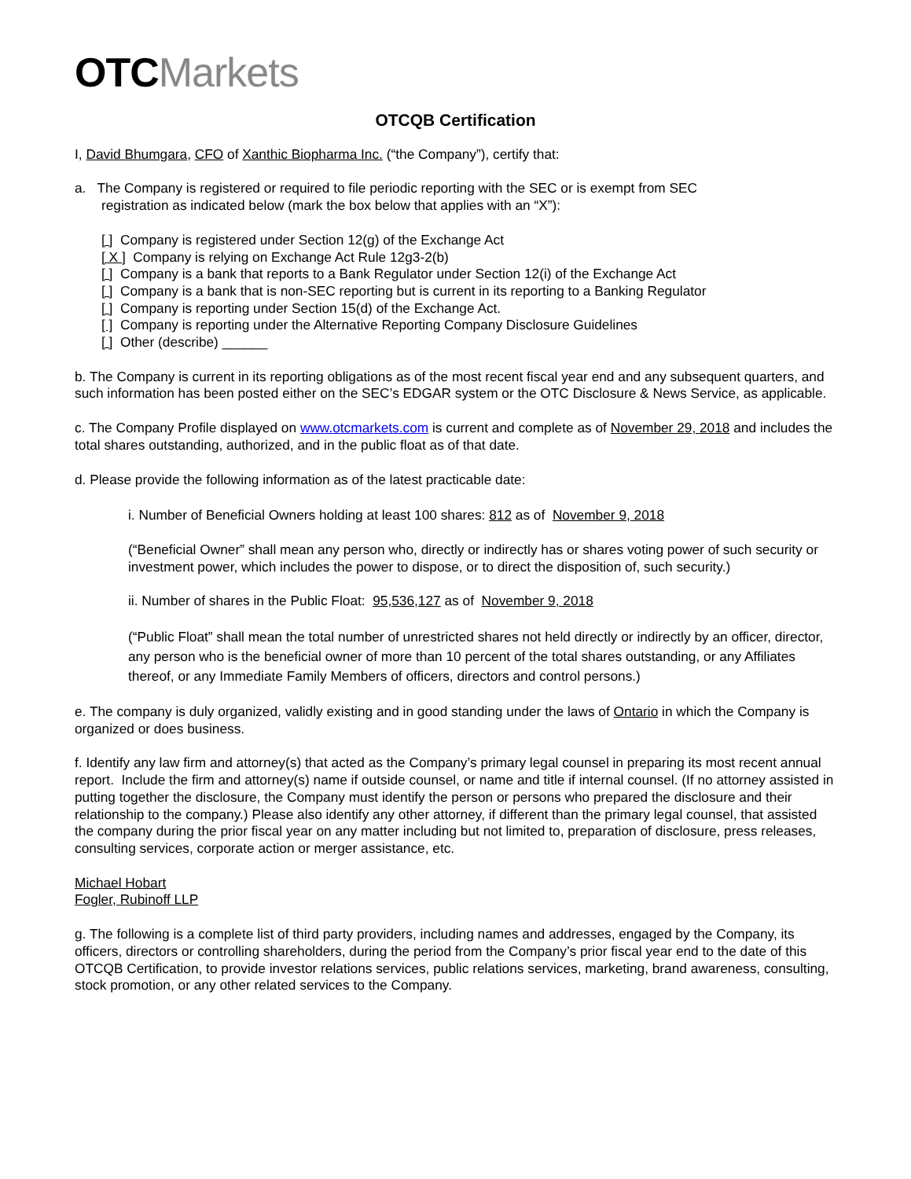OTC Markets
OTCQB Certification
I, David Bhumgara, CFO of Xanthic Biopharma Inc. (“the Company”), certify that:
a. The Company is registered or required to file periodic reporting with the SEC or is exempt from SEC
registration as indicated below (mark the box below that applies with an “X”):
[ ] Company is registered under Section 12(g) of the Exchange Act
[ X ] Company is relying on Exchange Act Rule 12g3-2(b)
[ ] Company is a bank that reports to a Bank Regulator under Section 12(i) of the Exchange Act
[ ] Company is a bank that is non-SEC reporting but is current in its reporting to a Banking Regulator
[ ] Company is reporting under Section 15(d) of the Exchange Act.
[ ] Company is reporting under the Alternative Reporting Company Disclosure Guidelines
[ ] Other (describe) ______
b. The Company is current in its reporting obligations as of the most recent fiscal year end and any subsequent quarters, and such information has been posted either on the SEC’s EDGAR system or the OTC Disclosure & News Service, as applicable.
c. The Company Profile displayed on www.otcmarkets.com is current and complete as of November 29, 2018 and includes the total shares outstanding, authorized, and in the public float as of that date.
d. Please provide the following information as of the latest practicable date:
i. Number of Beneficial Owners holding at least 100 shares: 812 as of November 9, 2018
(“Beneficial Owner” shall mean any person who, directly or indirectly has or shares voting power of such security or investment power, which includes the power to dispose, or to direct the disposition of, such security.)
ii. Number of shares in the Public Float: 95,536,127 as of November 9, 2018
(“Public Float” shall mean the total number of unrestricted shares not held directly or indirectly by an officer, director, any person who is the beneficial owner of more than 10 percent of the total shares outstanding, or any Affiliates thereof, or any Immediate Family Members of officers, directors and control persons.)
e. The company is duly organized, validly existing and in good standing under the laws of Ontario in which the Company is organized or does business.
f. Identify any law firm and attorney(s) that acted as the Company’s primary legal counsel in preparing its most recent annual report. Include the firm and attorney(s) name if outside counsel, or name and title if internal counsel. (If no attorney assisted in putting together the disclosure, the Company must identify the person or persons who prepared the disclosure and their relationship to the company.) Please also identify any other attorney, if different than the primary legal counsel, that assisted the company during the prior fiscal year on any matter including but not limited to, preparation of disclosure, press releases, consulting services, corporate action or merger assistance, etc.
Michael Hobart
Fogler, Rubinoff LLP
g. The following is a complete list of third party providers, including names and addresses, engaged by the Company, its officers, directors or controlling shareholders, during the period from the Company’s prior fiscal year end to the date of this OTCQB Certification, to provide investor relations services, public relations services, marketing, brand awareness, consulting, stock promotion, or any other related services to the Company.